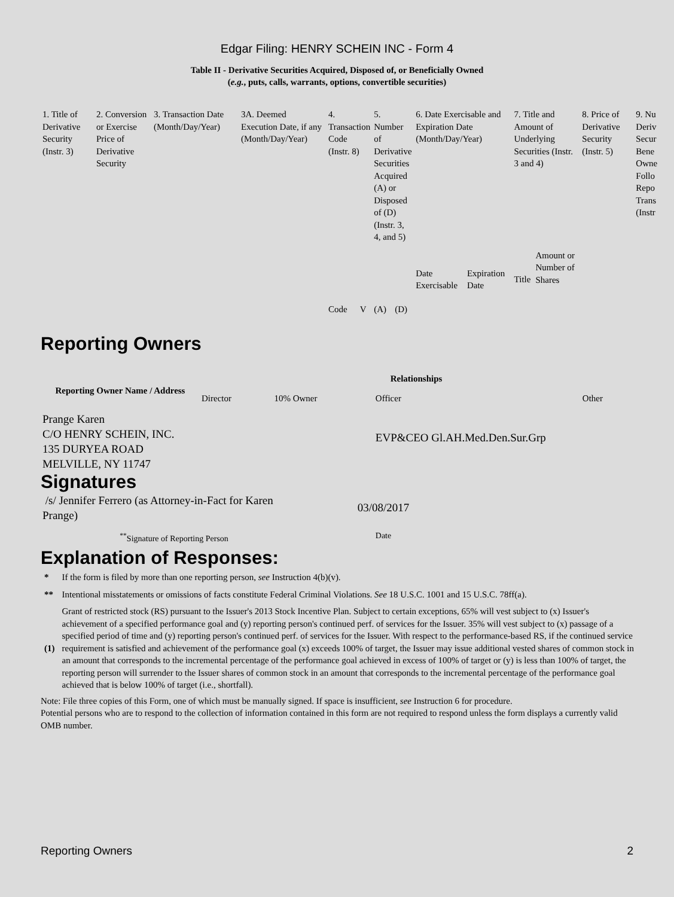Edgar Filing: HENRY SCHEIN INC - Form 4
Table II - Derivative Securities Acquired, Disposed of, or Beneficially Owned
(e.g., puts, calls, warrants, options, convertible securities)
| 1. Title of Derivative Security (Instr. 3) | 2. Conversion or Exercise Price of Derivative Security | 3. Transaction Date (Month/Day/Year) | 3A. Deemed Execution Date, if any (Month/Day/Year) | 4. Transaction Code (Instr. 8) | | 5. Number of Derivative Securities Acquired (A) or Disposed of (D) (Instr. 3, 4, and 5) | | 6. Date Exercisable and Expiration Date (Month/Day/Year) | | 7. Title and Amount of Underlying Securities (Instr. 3 and 4) | | 8. Price of Derivative Security (Instr. 5) | 9. Nu Deriv Secur Bene Owne Follo Repo Trans (Instr |
| --- | --- | --- | --- | --- | --- | --- | --- | --- | --- | --- | --- | --- | --- |
| | | | | Code | V | (A) | (D) | Date Exercisable | Expiration Date | Title | Amount or Number of Shares | | |
Reporting Owners
| Reporting Owner Name / Address | Relationships | | | |
| --- | --- | --- | --- | --- |
| | Director | 10% Owner | Officer | Other |
| Prange Karen C/O HENRY SCHEIN, INC. 135 DURYEA ROAD MELVILLE, NY 11747 | | | EVP&CEO Gl.AH.Med.Den.Sur.Grp | |
Signatures
| /s/ Jennifer Ferrero (as Attorney-in-Fact for Karen Prange) | 03/08/2017 |
| <sup>**</sup> Signature of Reporting Person | Date |
Explanation of Responses:
| * | If the form is filed by more than one reporting person, see Instruction 4(b)(v). |
| ** | Intentional misstatements or omissions of facts constitute Federal Criminal Violations. See 18 U.S.C. 1001 and 15 U.S.C. 78ff(a). |
| (1) | Grant of restricted stock (RS) pursuant to the Issuer's 2013 Stock Incentive Plan. Subject to certain exceptions, 65% will vest subject to (x) Issuer's achievement of a specified performance goal and (y) reporting person's continued perf. of services for the Issuer. 35% will vest subject to (x) passage of a specified period of time and (y) reporting person's continued perf. of services for the Issuer. With respect to the performance-based RS, if the continued service requirement is satisfied and achievement of the performance goal (x) exceeds 100% of target, the Issuer may issue additional vested shares of common stock in an amount that corresponds to the incremental percentage of the performance goal achieved in excess of 100% of target or (y) is less than 100% of target, the reporting person will surrender to the Issuer shares of common stock in an amount that corresponds to the incremental percentage of the performance goal achieved that is below 100% of target (i.e., shortfall). |
Note: File three copies of this Form, one of which must be manually signed. If space is insufficient, see Instruction 6 for procedure.
Potential persons who are to respond to the collection of information contained in this form are not required to respond unless the form displays a currently valid OMB number.
Reporting Owners 2